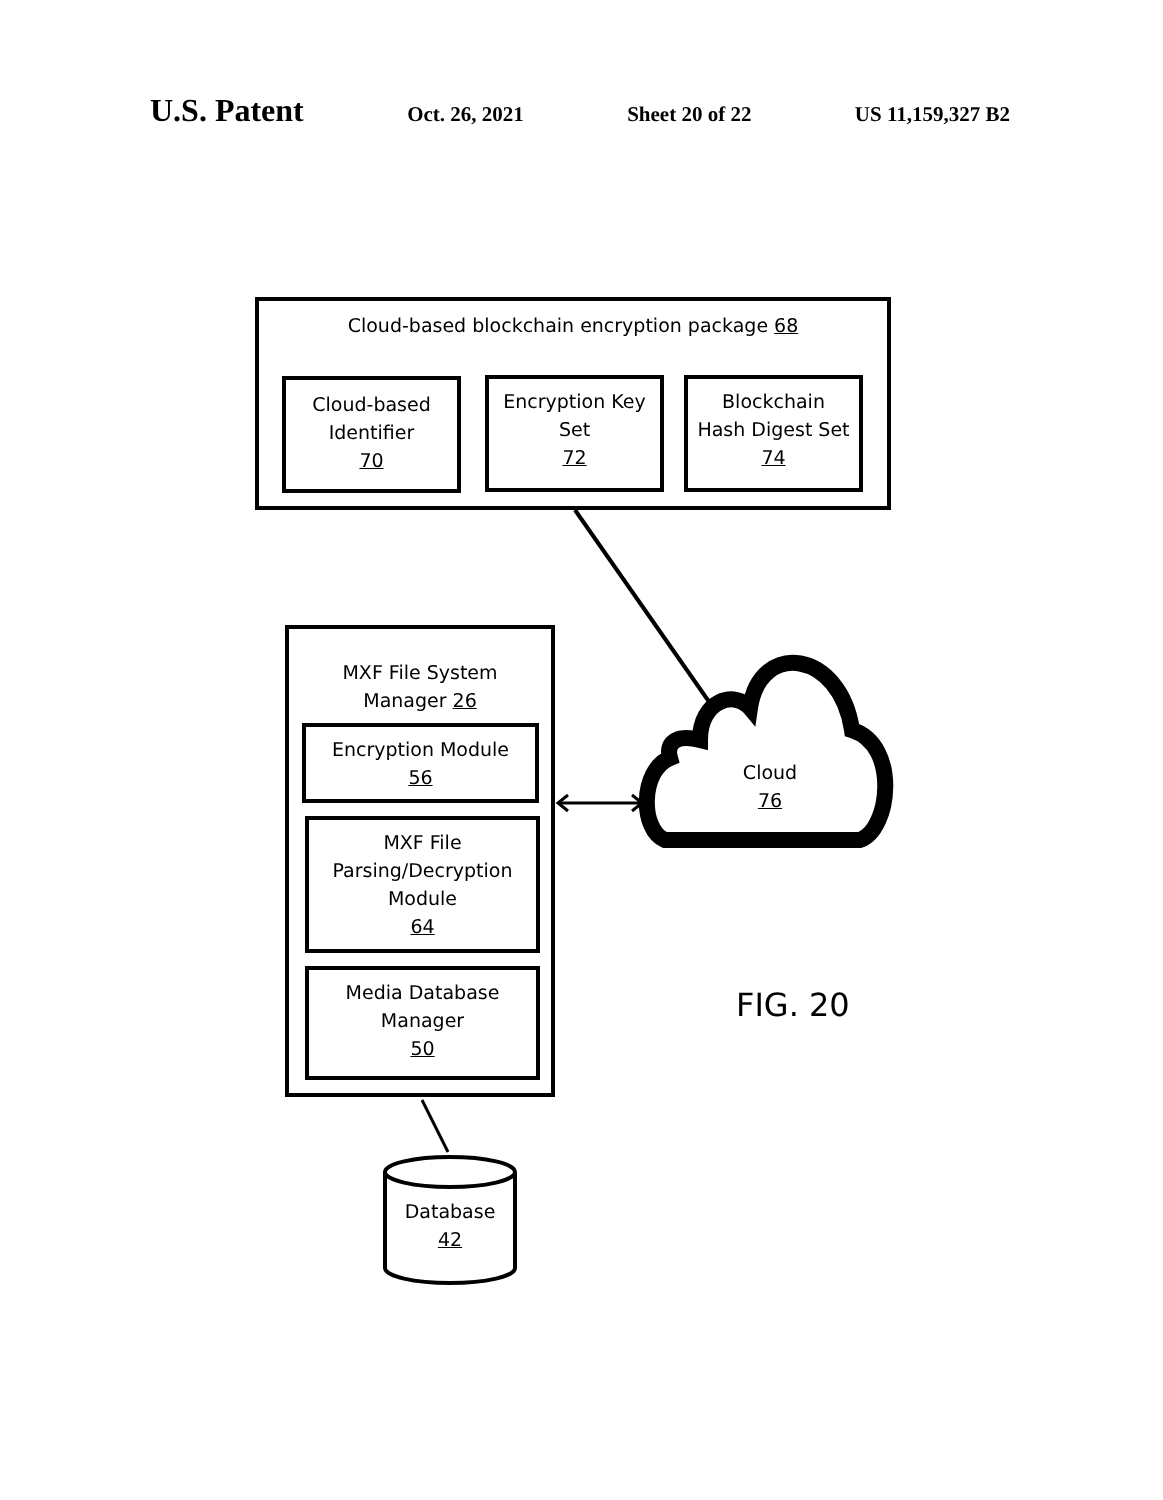U.S. Patent Oct. 26, 2021 Sheet 20 of 22 US 11,159,327 B2
Cloud-based blockchain encryption package 68
Cloud-based
Identifier
70
Encryption Key
Set
72
Blockchain
Hash Digest Set
74
MXF File System
Manager 26
Encryption Module
56
MXF File
Parsing/Decryption
Module
64
Media Database
Manager
50
Cloud
76
FIG. 20
Database
42